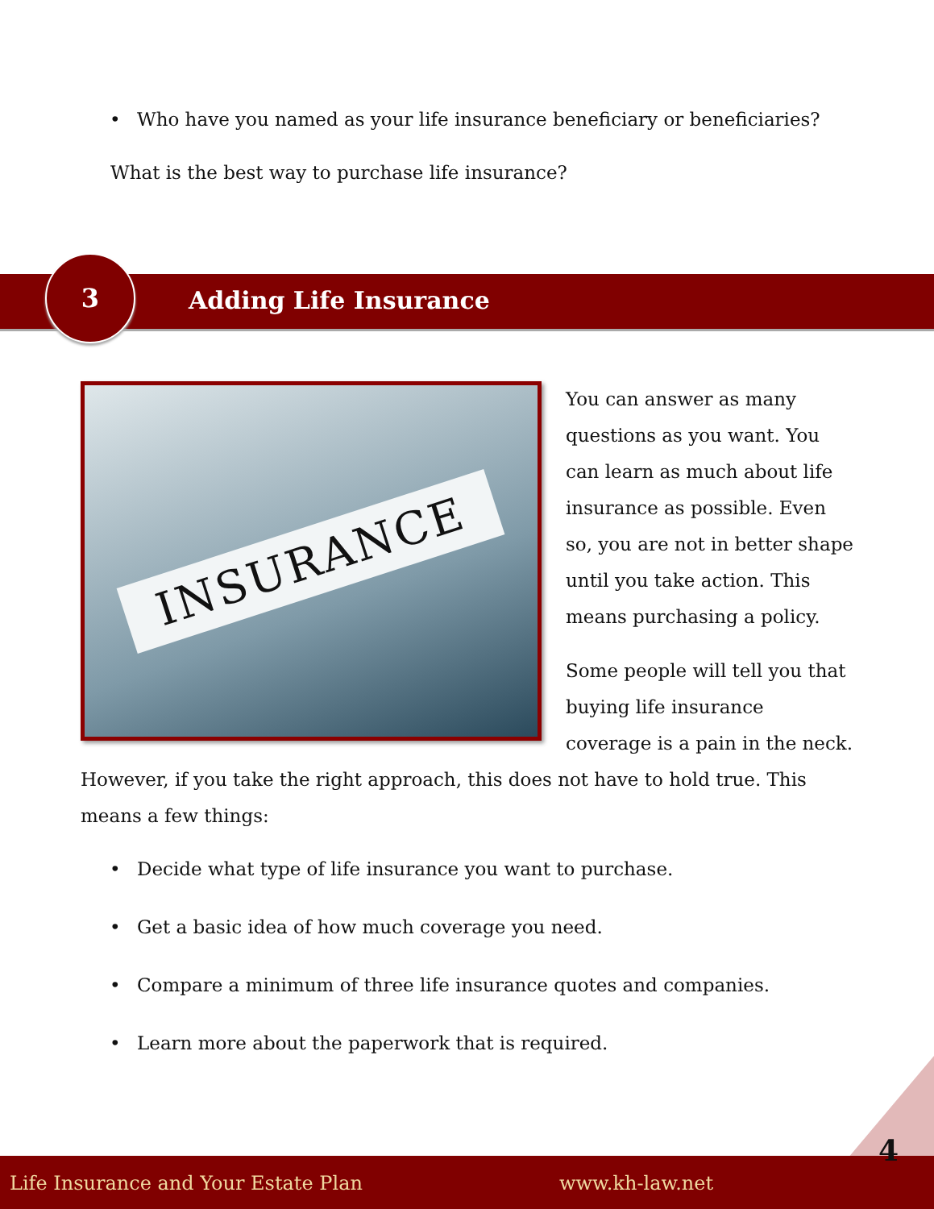• Who have you named as your life insurance beneficiary or beneficiaries?
What is the best way to purchase life insurance?
3
Adding Life Insurance
INSURANCE
You can answer as many questions as you want. You can learn as much about life insurance as possible. Even so, you are not in better shape until you take action. This means purchasing a policy.
Some people will tell you that buying life insurance coverage is a pain in the neck. However, if you take the right approach, this does not have to hold true. This means a few things:
• Decide what type of life insurance you want to purchase.
• Get a basic idea of how much coverage you need.
• Compare a minimum of three life insurance quotes and companies.
• Learn more about the paperwork that is required.
Life Insurance and Your Estate Plan www.kh-law.net
4